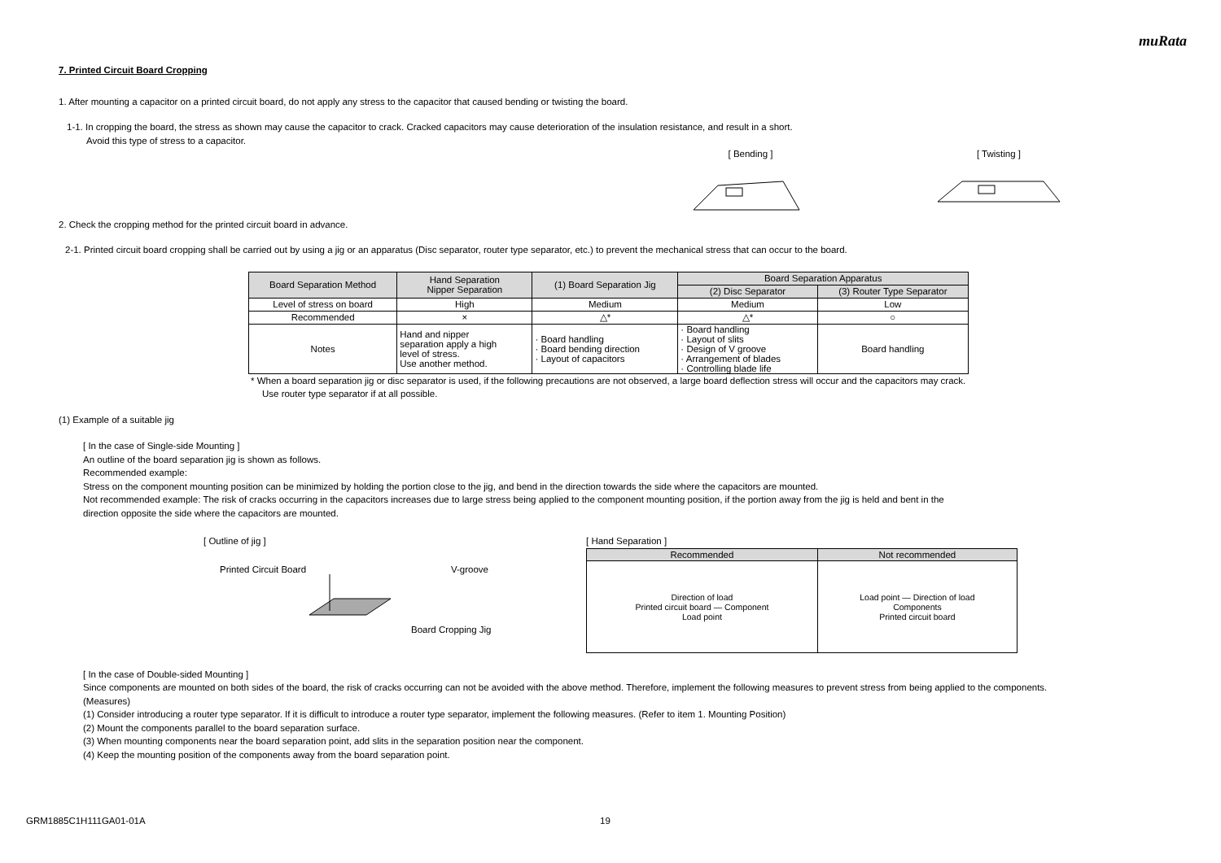muRata
7. Printed Circuit Board Cropping
1. After mounting a capacitor on a printed circuit board, do not apply any stress to the capacitor that caused bending or twisting the board.
1-1. In cropping the board, the stress as shown may cause the capacitor to crack. Cracked capacitors may cause deterioration of the insulation resistance, and result in a short.
Avoid this type of stress to a capacitor.
[ Bending ] [ Twisting ]
2. Check the cropping method for the printed circuit board in advance.
2-1. Printed circuit board cropping shall be carried out by using a jig or an apparatus (Disc separator, router type separator, etc.) to prevent the mechanical stress that can occur to the board.
| Board Separation Method | Hand Separation Nipper Separation | (1) Board Separation Jig | Board Separation Apparatus | |
| | | | (2) Disc Separator | (3) Router Type Separator |
| Level of stress on board | High | Medium | Medium | Low |
| Recommended | × | △* | △* | ○ |
| Notes | Hand and nipper separation apply a high level of stress. Use another method. | · Board handling · Board bending direction · Layout of capacitors | · Board handling · Layout of slits · Design of V groove · Arrangement of blades · Controlling blade life | Board handling |
* When a board separation jig or disc separator is used, if the following precautions are not observed, a large board deflection stress will occur and the capacitors may crack.
Use router type separator if at all possible.
(1) Example of a suitable jig
[ In the case of Single-side Mounting ]
An outline of the board separation jig is shown as follows.
Recommended example:
Stress on the component mounting position can be minimized by holding the portion close to the jig, and bend in the direction towards the side where the capacitors are mounted.
Not recommended example: The risk of cracks occurring in the capacitors increases due to large stress being applied to the component mounting position, if the portion away from the jig is held and bent in the
direction opposite the side where the capacitors are mounted.
[ Outline of jig ]
Printed Circuit Board V-groove
Board Cropping Jig
[ Hand Separation ]
| Recommended | Not recommended |
| Direction of load Printed circuit board — Component Load point | Load point — Direction of load Components Printed circuit board |
[ In the case of Double-sided Mounting ]
Since components are mounted on both sides of the board, the risk of cracks occurring can not be avoided with the above method. Therefore, implement the following measures to prevent stress from being applied to the components.
(Measures)
(1) Consider introducing a router type separator. If it is difficult to introduce a router type separator, implement the following measures. (Refer to item 1. Mounting Position)
(2) Mount the components parallel to the board separation surface.
(3) When mounting components near the board separation point, add slits in the separation position near the component.
(4) Keep the mounting position of the components away from the board separation point.
GRM1885C1H111GA01-01A 19